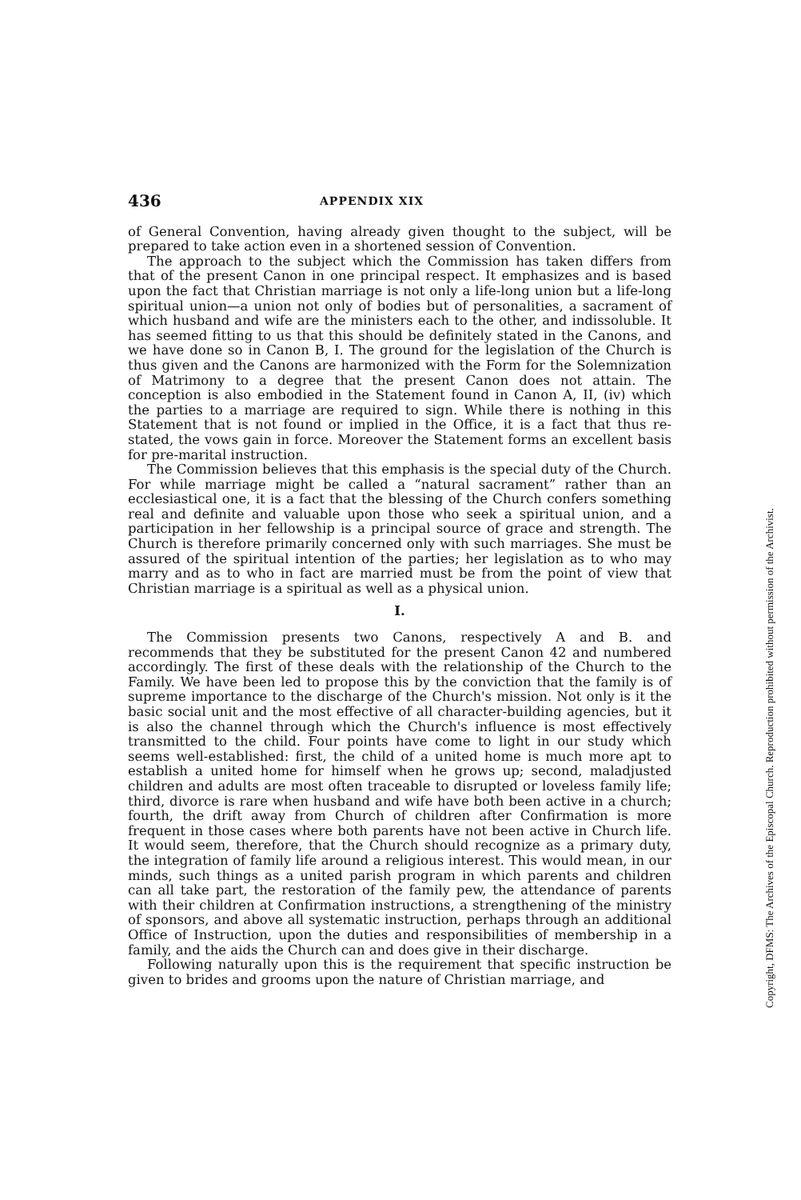436 APPENDIX XIX
of General Convention, having already given thought to the subject, will be prepared to take action even in a shortened session of Convention.
The approach to the subject which the Commission has taken differs from that of the present Canon in one principal respect. It emphasizes and is based upon the fact that Christian marriage is not only a life-long union but a life-long spiritual union—a union not only of bodies but of personalities, a sacrament of which husband and wife are the ministers each to the other, and indissoluble. It has seemed fitting to us that this should be definitely stated in the Canons, and we have done so in Canon B, I. The ground for the legislation of the Church is thus given and the Canons are harmonized with the Form for the Solemnization of Matrimony to a degree that the present Canon does not attain. The conception is also embodied in the Statement found in Canon A, II, (iv) which the parties to a marriage are required to sign. While there is nothing in this Statement that is not found or implied in the Office, it is a fact that thus re-stated, the vows gain in force. Moreover the Statement forms an excellent basis for pre-marital instruction.
The Commission believes that this emphasis is the special duty of the Church. For while marriage might be called a “natural sacrament” rather than an ecclesiastical one, it is a fact that the blessing of the Church confers something real and definite and valuable upon those who seek a spiritual union, and a participation in her fellowship is a principal source of grace and strength. The Church is therefore primarily concerned only with such marriages. She must be assured of the spiritual intention of the parties; her legislation as to who may marry and as to who in fact are married must be from the point of view that Christian marriage is a spiritual as well as a physical union.
I.
The Commission presents two Canons, respectively A and B. and recommends that they be substituted for the present Canon 42 and numbered accordingly. The first of these deals with the relationship of the Church to the Family. We have been led to propose this by the conviction that the family is of supreme importance to the discharge of the Church's mission. Not only is it the basic social unit and the most effective of all character-building agencies, but it is also the channel through which the Church's influence is most effectively transmitted to the child. Four points have come to light in our study which seems well-established: first, the child of a united home is much more apt to establish a united home for himself when he grows up; second, maladjusted children and adults are most often traceable to disrupted or loveless family life; third, divorce is rare when husband and wife have both been active in a church; fourth, the drift away from Church of children after Confirmation is more frequent in those cases where both parents have not been active in Church life. It would seem, therefore, that the Church should recognize as a primary duty, the integration of family life around a religious interest. This would mean, in our minds, such things as a united parish program in which parents and children can all take part, the restoration of the family pew, the attendance of parents with their children at Confirmation instructions, a strengthening of the ministry of sponsors, and above all systematic instruction, perhaps through an additional Office of Instruction, upon the duties and responsibilities of membership in a family, and the aids the Church can and does give in their discharge.
Following naturally upon this is the requirement that specific instruction be given to brides and grooms upon the nature of Christian marriage, and
Copyright, DFMS: The Archives of the Episcopal Church. Reproduction prohibited without permission of the Archivist.